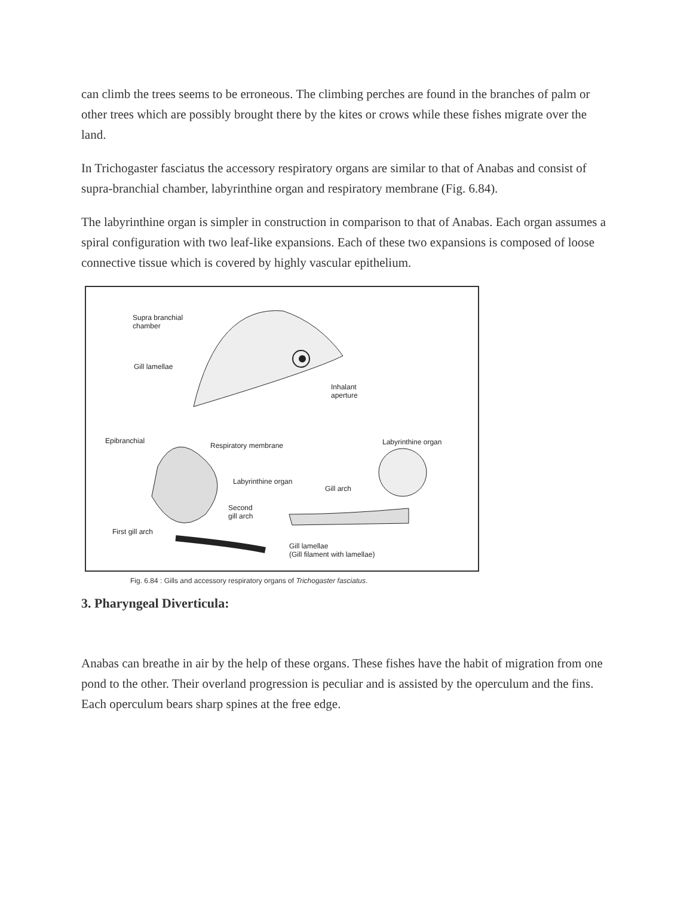can climb the trees seems to be erroneous. The climbing perches are found in the branches of palm or other trees which are possibly brought there by the kites or crows while these fishes migrate over the land.
In Trichogaster fasciatus the accessory respiratory organs are similar to that of Anabas and consist of supra-branchial chamber, labyrinthine organ and respiratory membrane (Fig. 6.84).
The labyrinthine organ is simpler in construction in comparison to that of Anabas. Each organ assumes a spiral configuration with two leaf-like expansions. Each of these two expansions is composed of loose connective tissue which is covered by highly vascular epithelium.
Supra branchial
chamber
Gill lamellae
Inhalant
aperture
Epibranchial
Respiratory membrane Labyrinthine organ
Labyrinthine organ
Gill arch
Second
gill arch
First gill arch
Gill lamellae
(Gill filament with lamellae)
Fig. 6.84 : Gills and accessory respiratory organs of Trichogaster fasciatus.
3. Pharyngeal Diverticula:
Anabas can breathe in air by the help of these organs. These fishes have the habit of migration from one pond to the other. Their overland progression is peculiar and is assisted by the operculum and the fins. Each operculum bears sharp spines at the free edge.